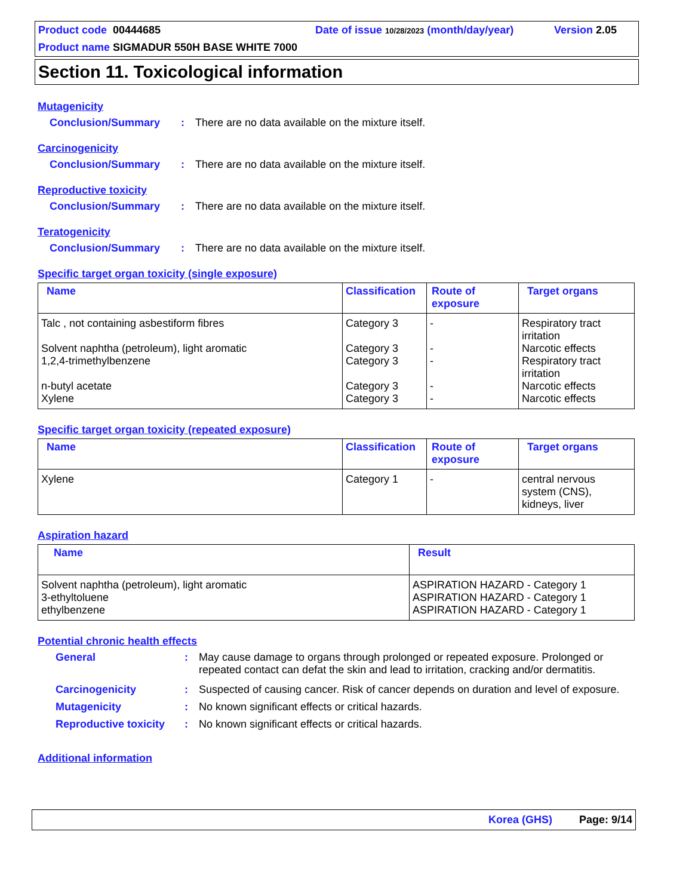Product code 00444685 Date of issue 10/28/2023 (month/day/year) Version 2.05
Product name SIGMADUR 550H BASE WHITE 7000
Section 11. Toxicological information
Mutagenicity
Conclusion/Summary: There are no data available on the mixture itself.
Carcinogenicity
Conclusion/Summary: There are no data available on the mixture itself.
Reproductive toxicity
Conclusion/Summary: There are no data available on the mixture itself.
Teratogenicity
Conclusion/Summary: There are no data available on the mixture itself.
Specific target organ toxicity (single exposure)
| Name | Classification | Route of exposure | Target organs |
| --- | --- | --- | --- |
| Talc , not containing asbestiform fibres Solvent naphtha (petroleum), light aromatic 1,2,4-trimethylbenzene n-butyl acetate Xylene | Category 3 Category 3 Category 3 Category 3 Category 3 | - - - - - | Respiratory tract irritation Narcotic effects Respiratory tract irritation Narcotic effects Narcotic effects |
Specific target organ toxicity (repeated exposure)
| Name | Classification | Route of exposure | Target organs |
| --- | --- | --- | --- |
| Xylene | Category 1 | - | central nervous system (CNS), kidneys, liver |
Aspiration hazard
| Name | Result |
| --- | --- |
| Solvent naphtha (petroleum), light aromatic 3-ethyltoluene ethylbenzene | ASPIRATION HAZARD - Category 1 ASPIRATION HAZARD - Category 1 ASPIRATION HAZARD - Category 1 |
Potential chronic health effects
General: May cause damage to organs through prolonged or repeated exposure. Prolonged or repeated contact can defat the skin and lead to irritation, cracking and/or dermatitis.
Carcinogenicity: Suspected of causing cancer. Risk of cancer depends on duration and level of exposure.
Mutagenicity: No known significant effects or critical hazards.
Reproductive toxicity: No known significant effects or critical hazards.
Additional information
Korea (GHS) Page: 9/14